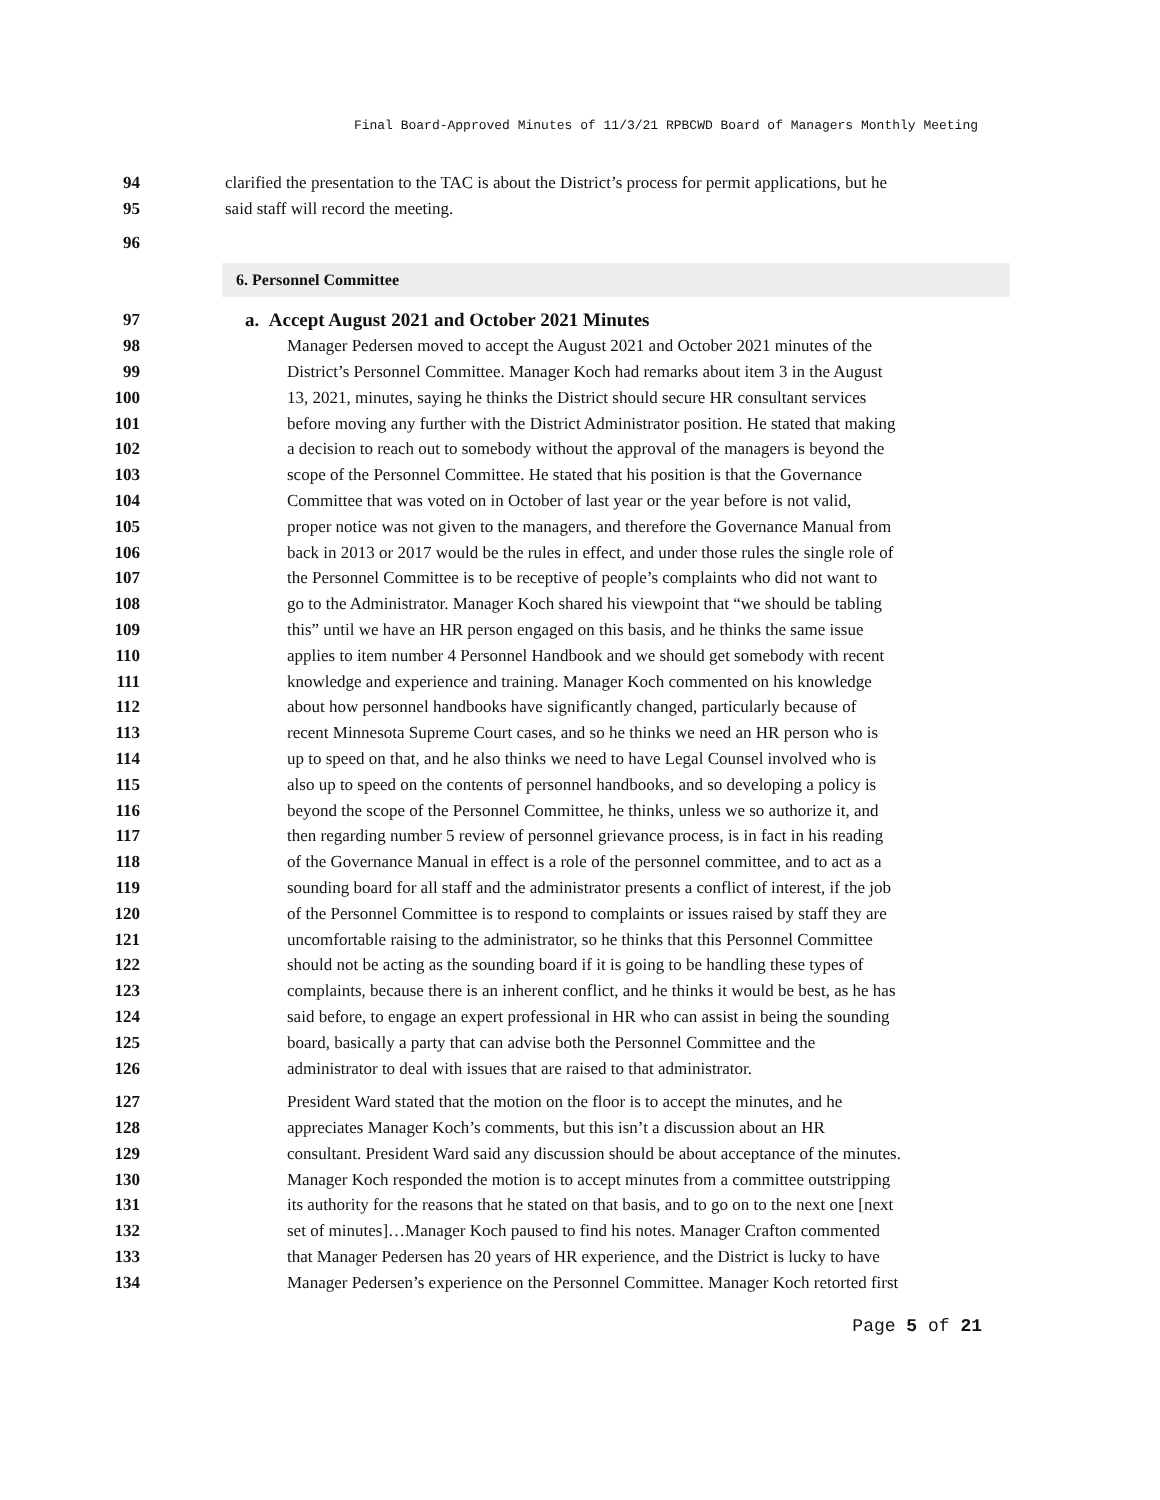Final Board-Approved Minutes of 11/3/21 RPBCWD Board of Managers Monthly Meeting
94 clarified the presentation to the TAC is about the District’s process for permit applications, but he
95 said staff will record the meeting.
96
6. Personnel Committee
97 a. Accept August 2021 and October 2021 Minutes
98 Manager Pedersen moved to accept the August 2021 and October 2021 minutes of the
99 District’s Personnel Committee. Manager Koch had remarks about item 3 in the August
100 13, 2021, minutes, saying he thinks the District should secure HR consultant services
101 before moving any further with the District Administrator position. He stated that making
102 a decision to reach out to somebody without the approval of the managers is beyond the
103 scope of the Personnel Committee. He stated that his position is that the Governance
104 Committee that was voted on in October of last year or the year before is not valid,
105 proper notice was not given to the managers, and therefore the Governance Manual from
106 back in 2013 or 2017 would be the rules in effect, and under those rules the single role of
107 the Personnel Committee is to be receptive of people’s complaints who did not want to
108 go to the Administrator. Manager Koch shared his viewpoint that “we should be tabling
109 this” until we have an HR person engaged on this basis, and he thinks the same issue
110 applies to item number 4 Personnel Handbook and we should get somebody with recent
111 knowledge and experience and training. Manager Koch commented on his knowledge
112 about how personnel handbooks have significantly changed, particularly because of
113 recent Minnesota Supreme Court cases, and so he thinks we need an HR person who is
114 up to speed on that, and he also thinks we need to have Legal Counsel involved who is
115 also up to speed on the contents of personnel handbooks, and so developing a policy is
116 beyond the scope of the Personnel Committee, he thinks, unless we so authorize it, and
117 then regarding number 5 review of personnel grievance process, is in fact in his reading
118 of the Governance Manual in effect is a role of the personnel committee, and to act as a
119 sounding board for all staff and the administrator presents a conflict of interest, if the job
120 of the Personnel Committee is to respond to complaints or issues raised by staff they are
121 uncomfortable raising to the administrator, so he thinks that this Personnel Committee
122 should not be acting as the sounding board if it is going to be handling these types of
123 complaints, because there is an inherent conflict, and he thinks it would be best, as he has
124 said before, to engage an expert professional in HR who can assist in being the sounding
125 board, basically a party that can advise both the Personnel Committee and the
126 administrator to deal with issues that are raised to that administrator.
127 President Ward stated that the motion on the floor is to accept the minutes, and he
128 appreciates Manager Koch’s comments, but this isn’t a discussion about an HR
129 consultant. President Ward said any discussion should be about acceptance of the minutes.
130 Manager Koch responded the motion is to accept minutes from a committee outstripping
131 its authority for the reasons that he stated on that basis, and to go on to the next one [next
132 set of minutes]…Manager Koch paused to find his notes. Manager Crafton commented
133 that Manager Pedersen has 20 years of HR experience, and the District is lucky to have
134 Manager Pedersen’s experience on the Personnel Committee. Manager Koch retorted first
Page 5 of 21